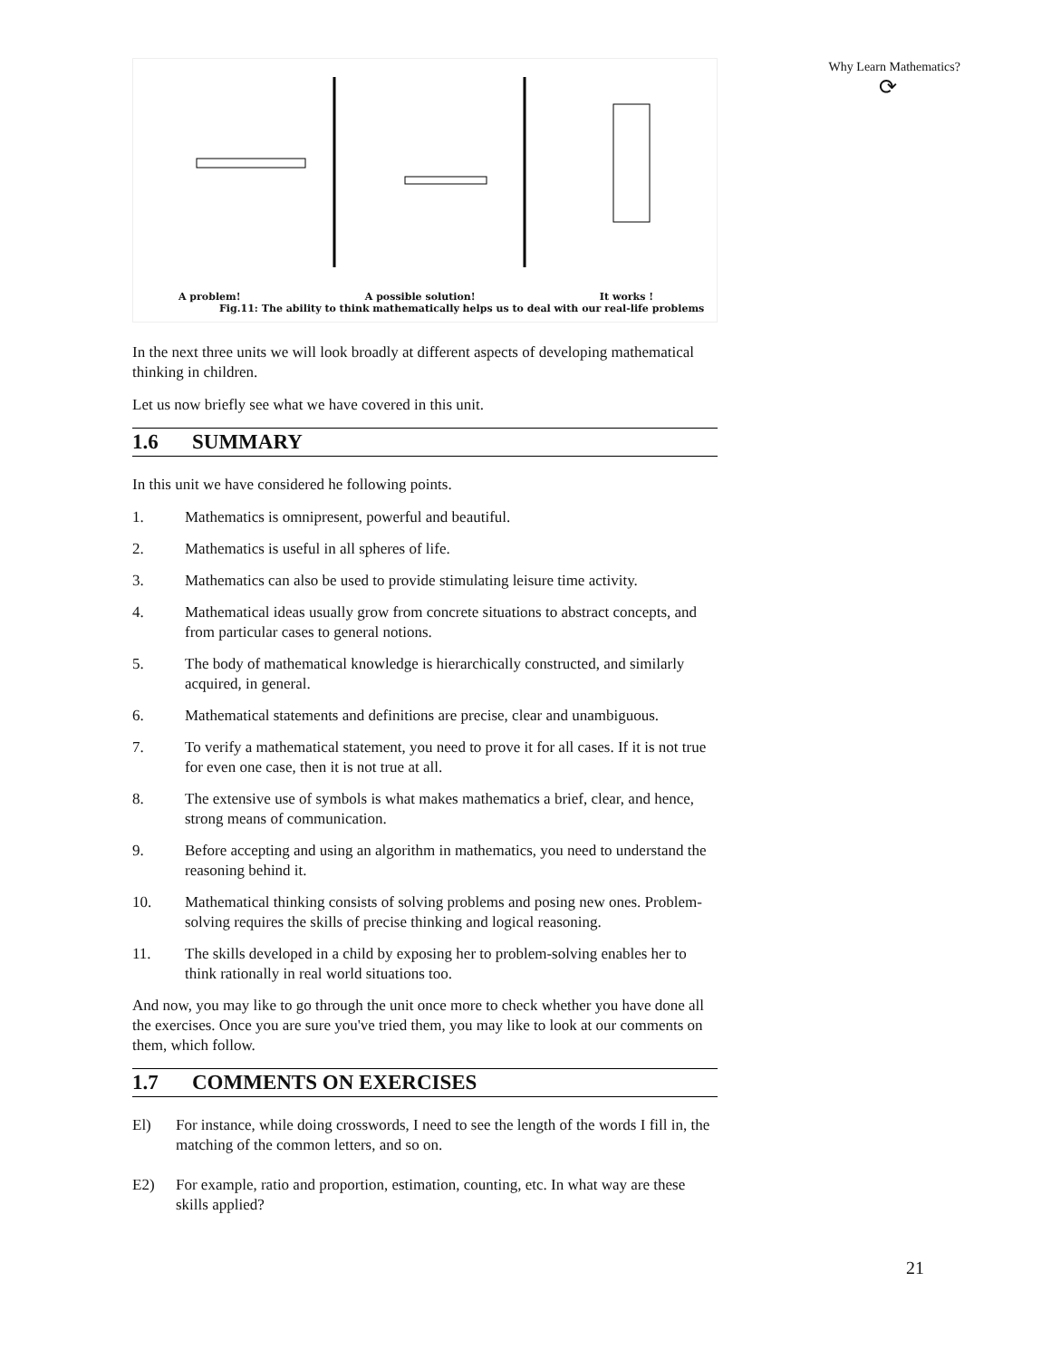Why Learn Mathematics?
⟳
A problem! A possible solution! It works !
Fig.11: The ability to think mathematically helps us to deal with our real-life problems
In the next three units we will look broadly at different aspects of developing mathematical thinking in children.
Let us now briefly see what we have covered in this unit.
1.6 SUMMARY
In this unit we have considered he following points.
1. Mathematics is omnipresent, powerful and beautiful.
2. Mathematics is useful in all spheres of life.
3. Mathematics can also be used to provide stimulating leisure time activity.
4. Mathematical ideas usually grow from concrete situations to abstract concepts, and from particular cases to general notions.
5. The body of mathematical knowledge is hierarchically constructed, and similarly acquired, in general.
6. Mathematical statements and definitions are precise, clear and unambiguous.
7. To verify a mathematical statement, you need to prove it for all cases. If it is not true for even one case, then it is not true at all.
8. The extensive use of symbols is what makes mathematics a brief, clear, and hence, strong means of communication.
9. Before accepting and using an algorithm in mathematics, you need to understand the reasoning behind it.
10. Mathematical thinking consists of solving problems and posing new ones. Problem-solving requires the skills of precise thinking and logical reasoning.
11. The skills developed in a child by exposing her to problem-solving enables her to think rationally in real world situations too.
And now, you may like to go through the unit once more to check whether you have done all the exercises. Once you are sure you've tried them, you may like to look at our comments on them, which follow.
1.7 COMMENTS ON EXERCISES
El) For instance, while doing crosswords, I need to see the length of the words I fill in, the matching of the common letters, and so on.
E2) For example, ratio and proportion, estimation, counting, etc. In what way are these skills applied?
21